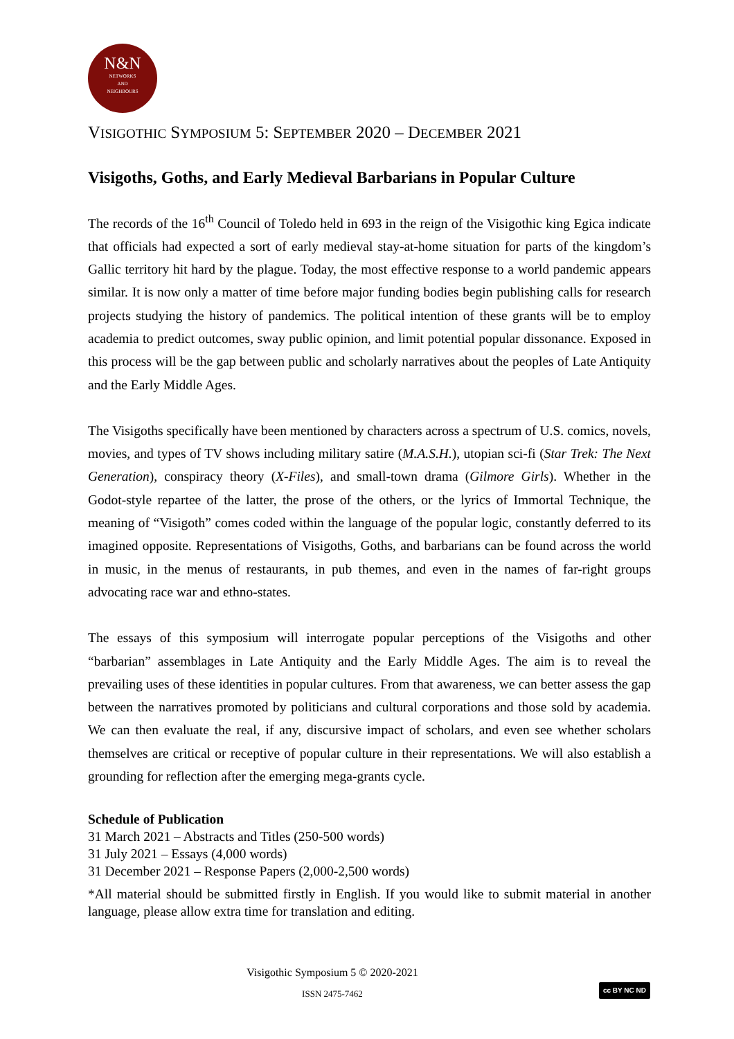N&N
NETWORKS
AND
NEIGHBOURS
VISIGOTHIC SYMPOSIUM 5: SEPTEMBER 2020 – DECEMBER 2021
Visigoths, Goths, and Early Medieval Barbarians in Popular Culture
The records of the 16<sup>th</sup> Council of Toledo held in 693 in the reign of the Visigothic king Egica indicate that officials had expected a sort of early medieval stay-at-home situation for parts of the kingdom’s Gallic territory hit hard by the plague. Today, the most effective response to a world pandemic appears similar. It is now only a matter of time before major funding bodies begin publishing calls for research projects studying the history of pandemics. The political intention of these grants will be to employ academia to predict outcomes, sway public opinion, and limit potential popular dissonance. Exposed in this process will be the gap between public and scholarly narratives about the peoples of Late Antiquity and the Early Middle Ages.
The Visigoths specifically have been mentioned by characters across a spectrum of U.S. comics, novels, movies, and types of TV shows including military satire (M.A.S.H.), utopian sci-fi (Star Trek: The Next Generation), conspiracy theory (X-Files), and small-town drama (Gilmore Girls). Whether in the Godot-style repartee of the latter, the prose of the others, or the lyrics of Immortal Technique, the meaning of “Visigoth” comes coded within the language of the popular logic, constantly deferred to its imagined opposite. Representations of Visigoths, Goths, and barbarians can be found across the world in music, in the menus of restaurants, in pub themes, and even in the names of far-right groups advocating race war and ethno-states.
The essays of this symposium will interrogate popular perceptions of the Visigoths and other “barbarian” assemblages in Late Antiquity and the Early Middle Ages. The aim is to reveal the prevailing uses of these identities in popular cultures. From that awareness, we can better assess the gap between the narratives promoted by politicians and cultural corporations and those sold by academia. We can then evaluate the real, if any, discursive impact of scholars, and even see whether scholars themselves are critical or receptive of popular culture in their representations. We will also establish a grounding for reflection after the emerging mega-grants cycle.
Schedule of Publication
31 March 2021 – Abstracts and Titles (250-500 words)
31 July 2021 – Essays (4,000 words)
31 December 2021 – Response Papers (2,000-2,500 words)
*All material should be submitted firstly in English. If you would like to submit material in another language, please allow extra time for translation and editing.
Visigothic Symposium 5 © 2020-2021
ISSN 2475-7462
cc BY NC ND